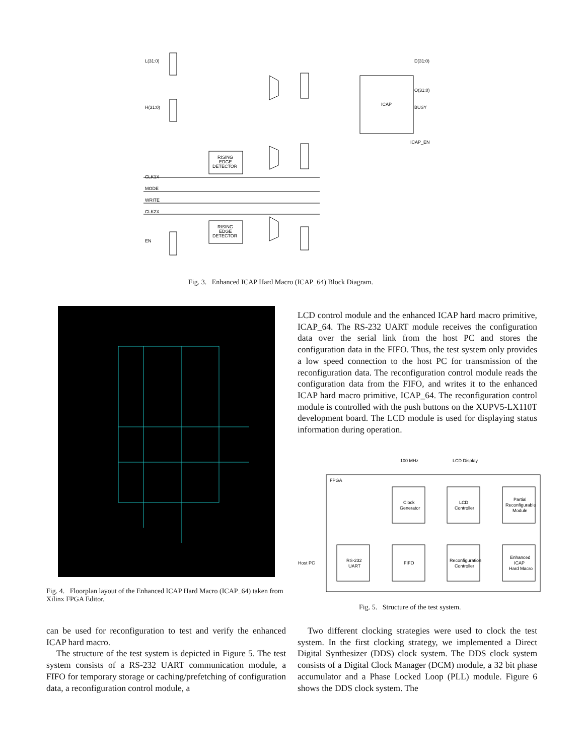L(31:0)
H(31:0)
CLK1X
MODE
WRITE
CLK2X
EN
D(31:0)
O(31:0)
BUSY
ICAP_EN
ICAP
RISING
EDGE
DETECTOR
RISING
EDGE
DETECTOR
Fig. 3. Enhanced ICAP Hard Macro (ICAP_64) Block Diagram.
Fig. 4. Floorplan layout of the Enhanced ICAP Hard Macro (ICAP_64) taken from Xilinx FPGA Editor.
LCD control module and the enhanced ICAP hard macro primitive, ICAP_64. The RS-232 UART module receives the configuration data over the serial link from the host PC and stores the configuration data in the FIFO. Thus, the test system only provides a low speed connection to the host PC for transmission of the reconfiguration data. The reconfiguration control module reads the configuration data from the FIFO, and writes it to the enhanced ICAP hard macro primitive, ICAP_64. The reconfiguration control module is controlled with the push buttons on the XUPV5-LX110T development board. The LCD module is used for displaying status information during operation.
100 MHz
LCD Display
FPGA
Clock
Generator
LCD
Controller
Partial
Reconfigurable
Module
RS-232
UART
FIFO
Reconfiguration
Controller
Enhanced
ICAP
Hard Macro
Host PC
Fig. 5. Structure of the test system.
can be used for reconfiguration to test and verify the enhanced ICAP hard macro.
The structure of the test system is depicted in Figure 5. The test system consists of a RS-232 UART communication module, a FIFO for temporary storage or caching/prefetching of configuration data, a reconfiguration control module, a
Two different clocking strategies were used to clock the test system. In the first clocking strategy, we implemented a Direct Digital Synthesizer (DDS) clock system. The DDS clock system consists of a Digital Clock Manager (DCM) module, a 32 bit phase accumulator and a Phase Locked Loop (PLL) module. Figure 6 shows the DDS clock system. The